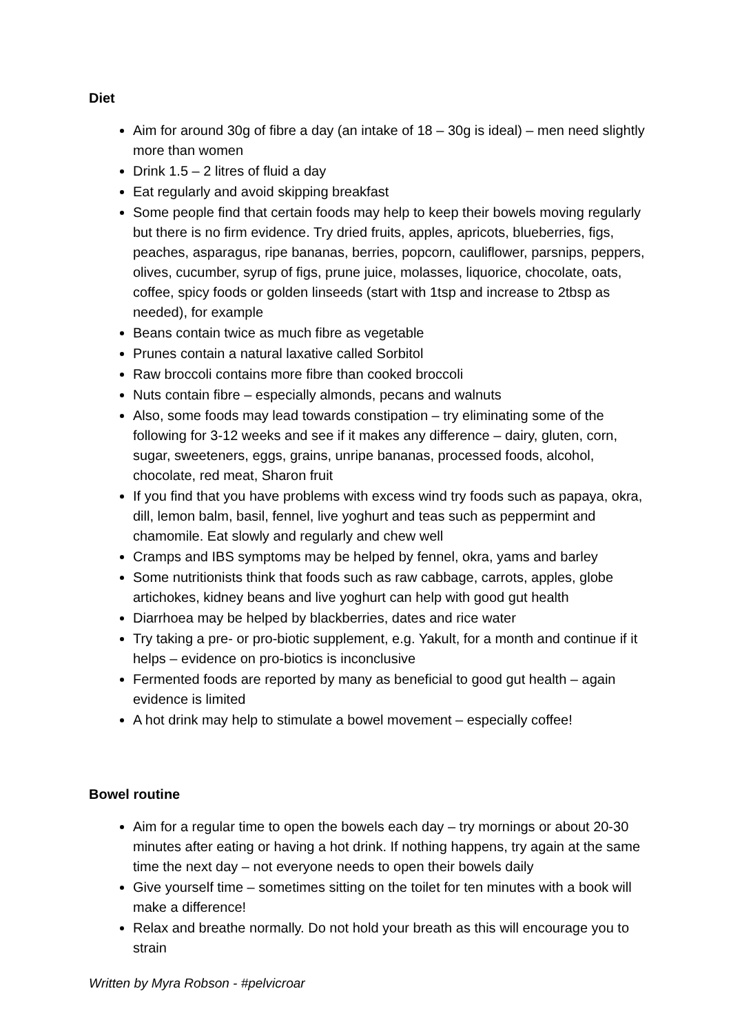Diet
Aim for around 30g of fibre a day (an intake of 18 – 30g is ideal) – men need slightly more than women
Drink 1.5 – 2 litres of fluid a day
Eat regularly and avoid skipping breakfast
Some people find that certain foods may help to keep their bowels moving regularly but there is no firm evidence. Try dried fruits, apples, apricots, blueberries, figs, peaches, asparagus, ripe bananas, berries, popcorn, cauliflower, parsnips, peppers, olives, cucumber, syrup of figs, prune juice, molasses, liquorice, chocolate, oats, coffee, spicy foods or golden linseeds (start with 1tsp and increase to 2tbsp as needed), for example
Beans contain twice as much fibre as vegetable
Prunes contain a natural laxative called Sorbitol
Raw broccoli contains more fibre than cooked broccoli
Nuts contain fibre – especially almonds, pecans and walnuts
Also, some foods may lead towards constipation – try eliminating some of the following for 3-12 weeks and see if it makes any difference – dairy, gluten, corn, sugar, sweeteners, eggs, grains, unripe bananas, processed foods, alcohol, chocolate, red meat, Sharon fruit
If you find that you have problems with excess wind try foods such as papaya, okra, dill, lemon balm, basil, fennel, live yoghurt and teas such as peppermint and chamomile. Eat slowly and regularly and chew well
Cramps and IBS symptoms may be helped by fennel, okra, yams and barley
Some nutritionists think that foods such as raw cabbage, carrots, apples, globe artichokes, kidney beans and live yoghurt can help with good gut health
Diarrhoea may be helped by blackberries, dates and rice water
Try taking a pre- or pro-biotic supplement, e.g. Yakult, for a month and continue if it helps – evidence on pro-biotics is inconclusive
Fermented foods are reported by many as beneficial to good gut health – again evidence is limited
A hot drink may help to stimulate a bowel movement – especially coffee!
Bowel routine
Aim for a regular time to open the bowels each day – try mornings or about 20-30 minutes after eating or having a hot drink. If nothing happens, try again at the same time the next day – not everyone needs to open their bowels daily
Give yourself time – sometimes sitting on the toilet for ten minutes with a book will make a difference!
Relax and breathe normally. Do not hold your breath as this will encourage you to strain
Written by Myra Robson - #pelvicroar